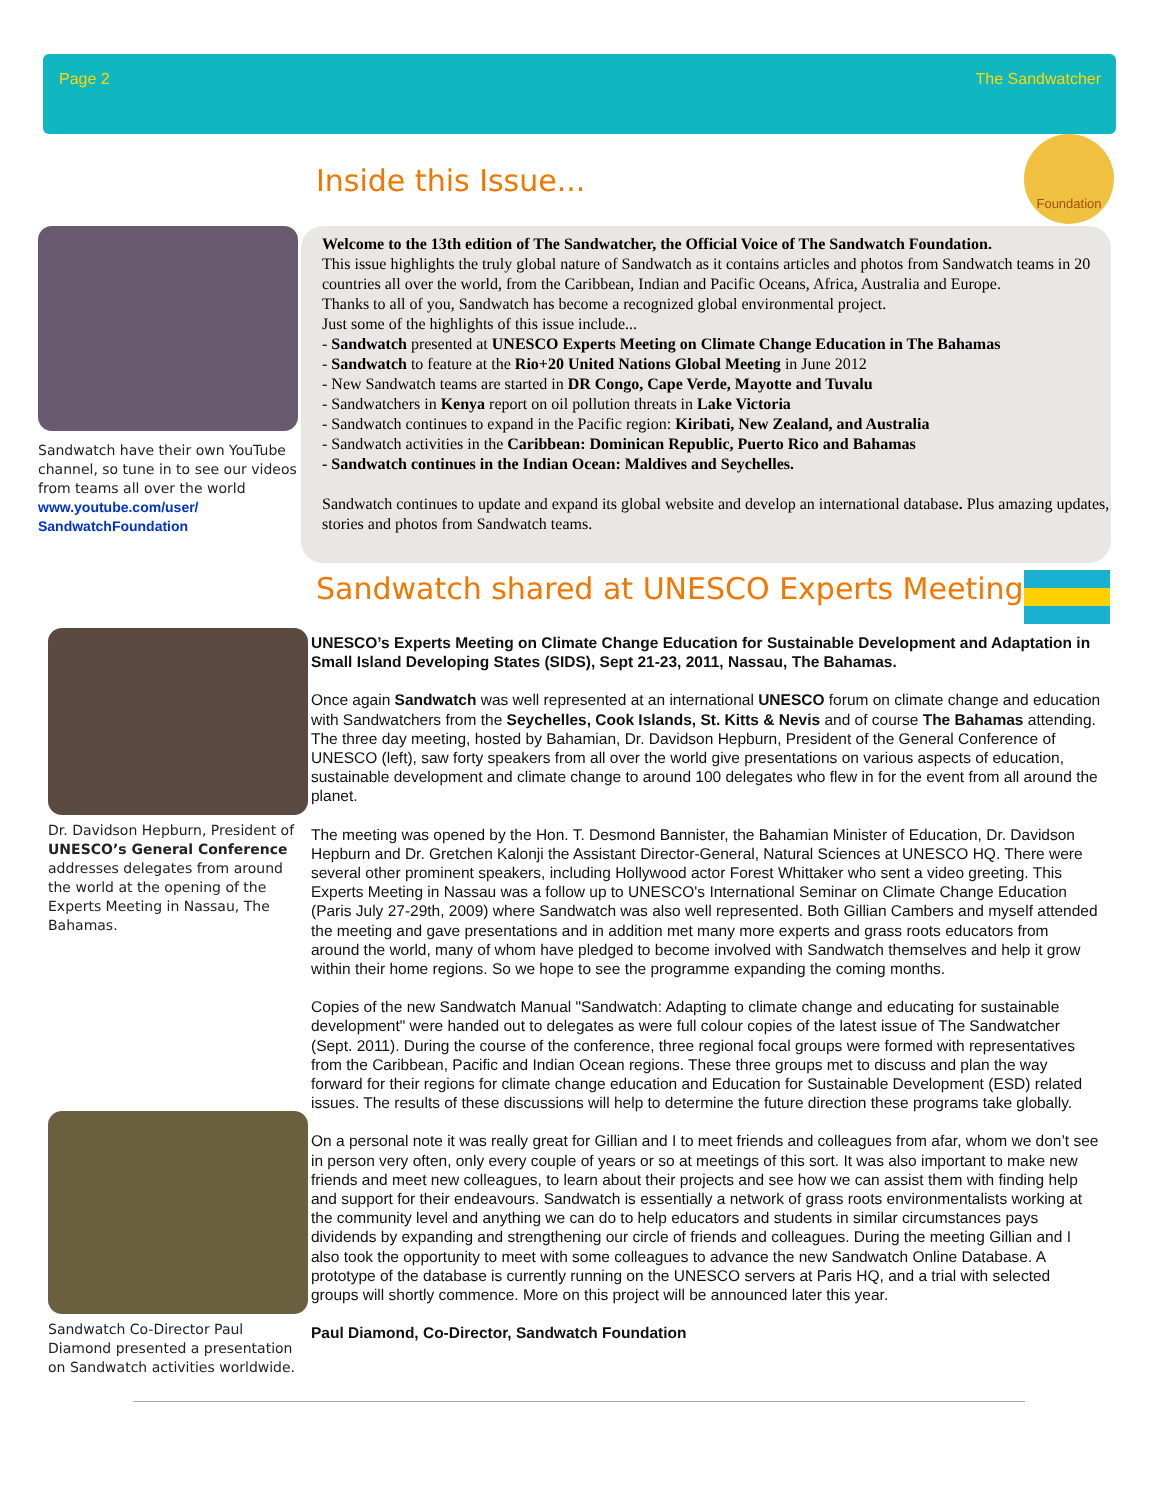Page 2 The Sandwatcher
Inside this Issue...
Foundation
Sandwatch have their own YouTube channel, so tune in to see our videos from teams all over the world
www.youtube.com/user/ SandwatchFoundation
Welcome to the 13th edition of The Sandwatcher, the Official Voice of The Sandwatch Foundation.
This issue highlights the truly global nature of Sandwatch as it contains articles and photos from Sandwatch teams in 20 countries all over the world, from the Caribbean, Indian and Pacific Oceans, Africa, Australia and Europe.
Thanks to all of you, Sandwatch has become a recognized global environmental project.
Just some of the highlights of this issue include...
- Sandwatch presented at UNESCO Experts Meeting on Climate Change Education in The Bahamas
- Sandwatch to feature at the Rio+20 United Nations Global Meeting in June 2012
- New Sandwatch teams are started in DR Congo, Cape Verde, Mayotte and Tuvalu
- Sandwatchers in Kenya report on oil pollution threats in Lake Victoria
- Sandwatch continues to expand in the Pacific region: Kiribati, New Zealand, and Australia
- Sandwatch activities in the Caribbean: Dominican Republic, Puerto Rico and Bahamas
- Sandwatch continues in the Indian Ocean: Maldives and Seychelles.
Sandwatch continues to update and expand its global website and develop an international database. Plus amazing updates, stories and photos from Sandwatch teams.
Sandwatch shared at UNESCO Experts Meeting
Dr. Davidson Hepburn, President of UNESCO’s General Conference addresses delegates from around the world at the opening of the Experts Meeting in Nassau, The Bahamas.
Sandwatch Co-Director Paul Diamond presented a presentation on Sandwatch activities worldwide.
UNESCO’s Experts Meeting on Climate Change Education for Sustainable Development and Adaptation in Small Island Developing States (SIDS), Sept 21-23, 2011, Nassau, The Bahamas.
Once again Sandwatch was well represented at an international UNESCO forum on climate change and education with Sandwatchers from the Seychelles, Cook Islands, St. Kitts & Nevis and of course The Bahamas attending. The three day meeting, hosted by Bahamian, Dr. Davidson Hepburn, President of the General Conference of UNESCO (left), saw forty speakers from all over the world give presentations on various aspects of education, sustainable development and climate change to around 100 delegates who flew in for the event from all around the planet.
The meeting was opened by the Hon. T. Desmond Bannister, the Bahamian Minister of Education, Dr. Davidson Hepburn and Dr. Gretchen Kalonji the Assistant Director-General, Natural Sciences at UNESCO HQ. There were several other prominent speakers, including Hollywood actor Forest Whittaker who sent a video greeting. This Experts Meeting in Nassau was a follow up to UNESCO's International Seminar on Climate Change Education (Paris July 27-29th, 2009) where Sandwatch was also well represented. Both Gillian Cambers and myself attended the meeting and gave presentations and in addition met many more experts and grass roots educators from around the world, many of whom have pledged to become involved with Sandwatch themselves and help it grow within their home regions. So we hope to see the programme expanding the coming months.
Copies of the new Sandwatch Manual "Sandwatch: Adapting to climate change and educating for sustainable development" were handed out to delegates as were full colour copies of the latest issue of The Sandwatcher (Sept. 2011). During the course of the conference, three regional focal groups were formed with representatives from the Caribbean, Pacific and Indian Ocean regions. These three groups met to discuss and plan the way forward for their regions for climate change education and Education for Sustainable Development (ESD) related issues. The results of these discussions will help to determine the future direction these programs take globally.
On a personal note it was really great for Gillian and I to meet friends and colleagues from afar, whom we don’t see in person very often, only every couple of years or so at meetings of this sort. It was also important to make new friends and meet new colleagues, to learn about their projects and see how we can assist them with finding help and support for their endeavours. Sandwatch is essentially a network of grass roots environmentalists working at the community level and anything we can do to help educators and students in similar circumstances pays dividends by expanding and strengthening our circle of friends and colleagues. During the meeting Gillian and I also took the opportunity to meet with some colleagues to advance the new Sandwatch Online Database. A prototype of the database is currently running on the UNESCO servers at Paris HQ, and a trial with selected groups will shortly commence. More on this project will be announced later this year.
Paul Diamond, Co-Director, Sandwatch Foundation